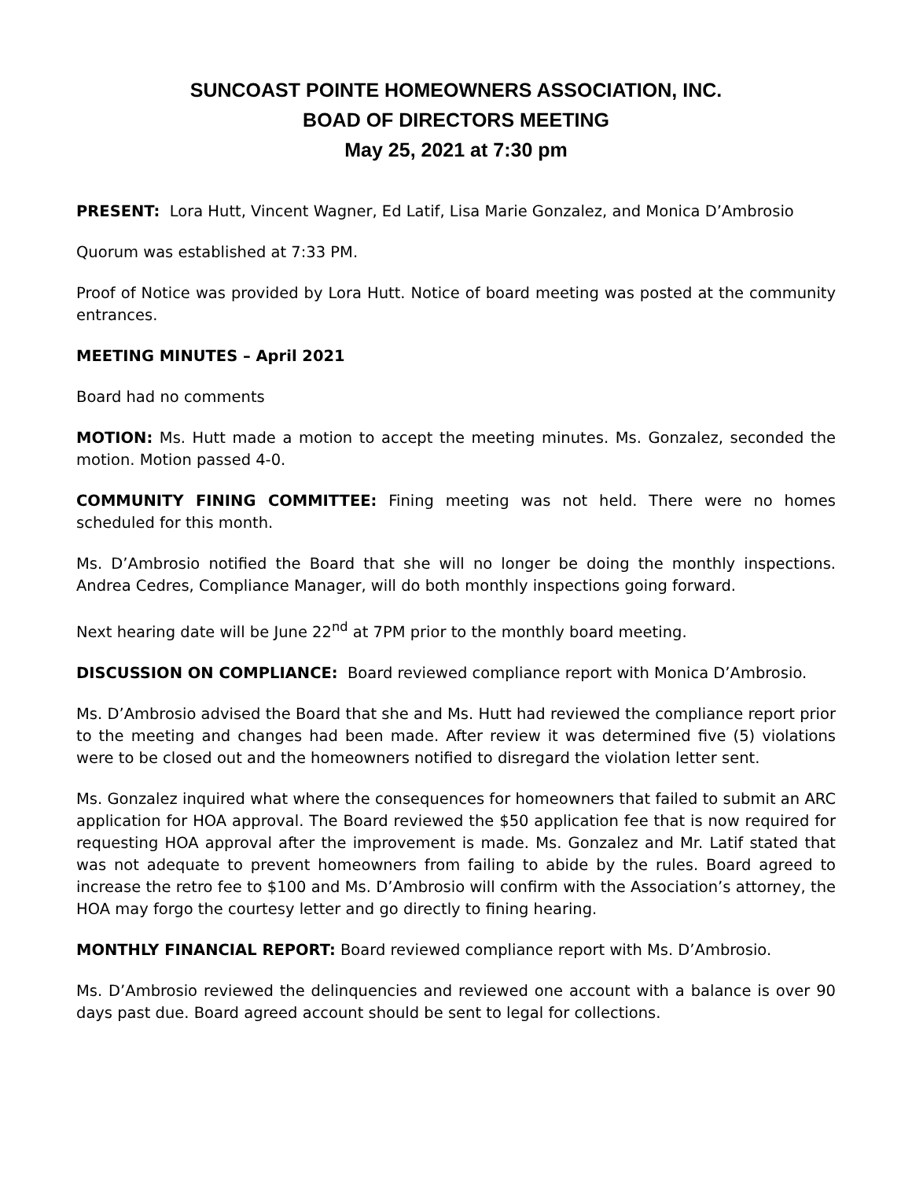SUNCOAST POINTE HOMEOWNERS ASSOCIATION, INC.
BOAD OF DIRECTORS MEETING
May 25, 2021 at 7:30 pm
PRESENT: Lora Hutt, Vincent Wagner, Ed Latif, Lisa Marie Gonzalez, and Monica D’Ambrosio
Quorum was established at 7:33 PM.
Proof of Notice was provided by Lora Hutt. Notice of board meeting was posted at the community entrances.
MEETING MINUTES – April 2021
Board had no comments
MOTION: Ms. Hutt made a motion to accept the meeting minutes. Ms. Gonzalez, seconded the motion. Motion passed 4-0.
COMMUNITY FINING COMMITTEE: Fining meeting was not held. There were no homes scheduled for this month.
Ms. D’Ambrosio notified the Board that she will no longer be doing the monthly inspections. Andrea Cedres, Compliance Manager, will do both monthly inspections going forward.
Next hearing date will be June 22<sup>nd</sup> at 7PM prior to the monthly board meeting.
DISCUSSION ON COMPLIANCE: Board reviewed compliance report with Monica D’Ambrosio.
Ms. D’Ambrosio advised the Board that she and Ms. Hutt had reviewed the compliance report prior to the meeting and changes had been made. After review it was determined five (5) violations were to be closed out and the homeowners notified to disregard the violation letter sent.
Ms. Gonzalez inquired what where the consequences for homeowners that failed to submit an ARC application for HOA approval. The Board reviewed the $50 application fee that is now required for requesting HOA approval after the improvement is made. Ms. Gonzalez and Mr. Latif stated that was not adequate to prevent homeowners from failing to abide by the rules. Board agreed to increase the retro fee to $100 and Ms. D’Ambrosio will confirm with the Association’s attorney, the HOA may forgo the courtesy letter and go directly to fining hearing.
MONTHLY FINANCIAL REPORT: Board reviewed compliance report with Ms. D’Ambrosio.
Ms. D’Ambrosio reviewed the delinquencies and reviewed one account with a balance is over 90 days past due. Board agreed account should be sent to legal for collections.